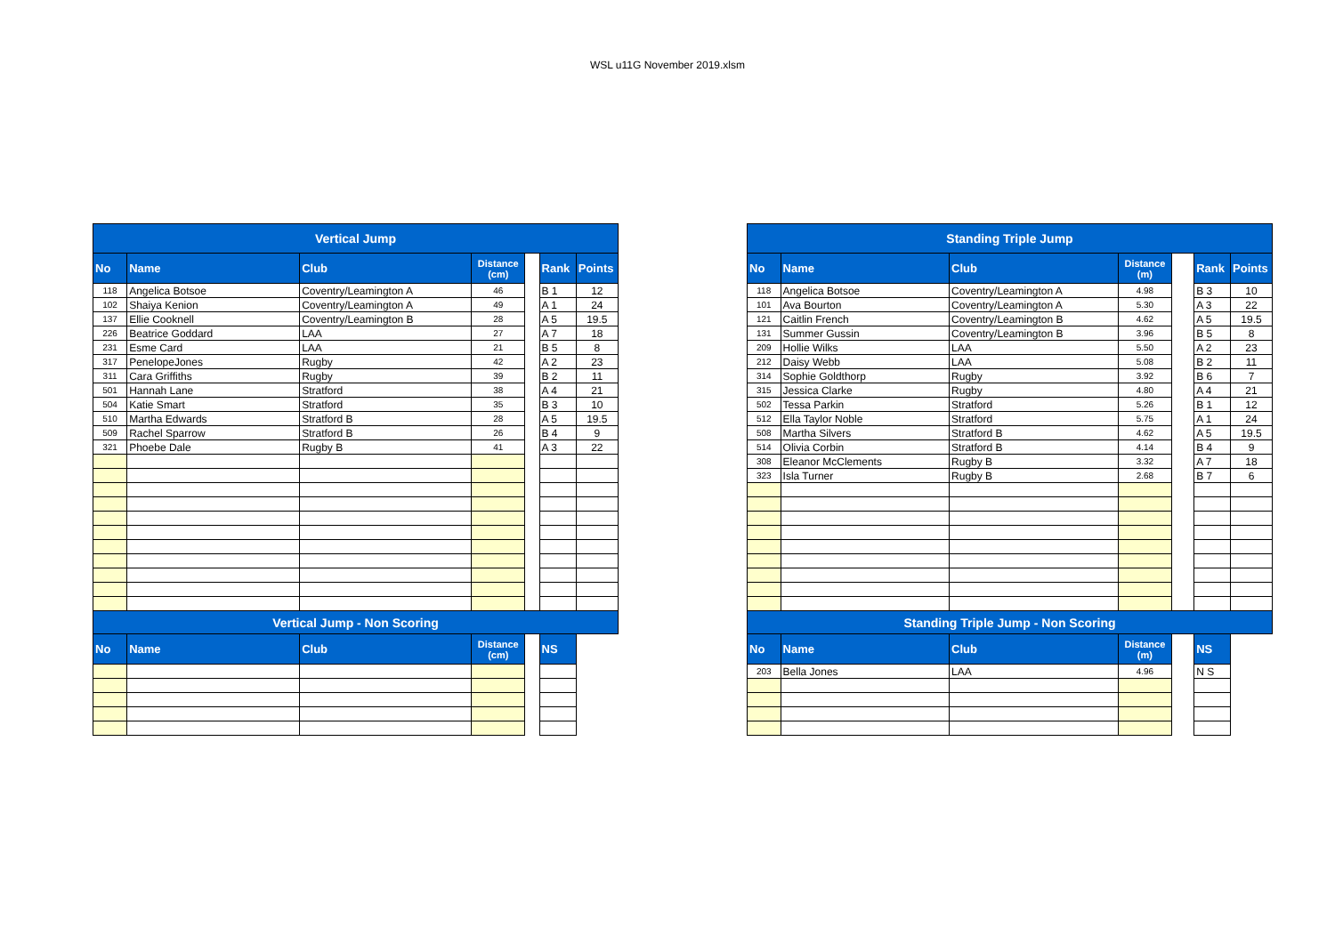WSL u11G November 2019.xlsm
| Vertical Jump | | | | | | |
| --- | --- | --- | --- | --- | --- | --- |
| No | Name | Club | Distance (cm) | | Rank | Points |
| 118 | Angelica Botsoe | Coventry/Leamington A | 46 | | B 1 | 12 |
| 102 | Shaiya Kenion | Coventry/Leamington A | 49 | | A 1 | 24 |
| 137 | Ellie Cooknell | Coventry/Leamington B | 28 | | A 5 | 19.5 |
| 226 | Beatrice Goddard | LAA | 27 | | A 7 | 18 |
| 231 | Esme Card | LAA | 21 | | B 5 | 8 |
| 317 | PenelopeJones | Rugby | 42 | | A 2 | 23 |
| 311 | Cara Griffiths | Rugby | 39 | | B 2 | 11 |
| 501 | Hannah Lane | Stratford | 38 | | A 4 | 21 |
| 504 | Katie Smart | Stratford | 35 | | B 3 | 10 |
| 510 | Martha Edwards | Stratford B | 28 | | A 5 | 19.5 |
| 509 | Rachel Sparrow | Stratford B | 26 | | B 4 | 9 |
| 321 | Phoebe Dale | Rugby B | 41 | | A 3 | 22 |
| Vertical Jump - Non Scoring | | | | | | |
| No | Name | Club | Distance (cm) | | NS | |
| Standing Triple Jump | | | | | | |
| --- | --- | --- | --- | --- | --- | --- |
| No | Name | Club | Distance (m) | | Rank | Points |
| 118 | Angelica Botsoe | Coventry/Leamington A | 4.98 | | B 3 | 10 |
| 101 | Ava Bourton | Coventry/Leamington A | 5.30 | | A 3 | 22 |
| 121 | Caitlin French | Coventry/Leamington B | 4.62 | | A 5 | 19.5 |
| 131 | Summer Gussin | Coventry/Leamington B | 3.96 | | B 5 | 8 |
| 209 | Hollie Wilks | LAA | 5.50 | | A 2 | 23 |
| 212 | Daisy Webb | LAA | 5.08 | | B 2 | 11 |
| 314 | Sophie Goldthorp | Rugby | 3.92 | | B 6 | 7 |
| 315 | Jessica Clarke | Rugby | 4.80 | | A 4 | 21 |
| 502 | Tessa Parkin | Stratford | 5.26 | | B 1 | 12 |
| 512 | Ella Taylor Noble | Stratford | 5.75 | | A 1 | 24 |
| 508 | Martha Silvers | Stratford B | 4.62 | | A 5 | 19.5 |
| 514 | Olivia Corbin | Stratford B | 4.14 | | B 4 | 9 |
| 308 | Eleanor McClements | Rugby B | 3.32 | | A 7 | 18 |
| 323 | Isla Turner | Rugby B | 2.68 | | B 7 | 6 |
| Standing Triple Jump - Non Scoring | | | | | | |
| No | Name | Club | Distance (m) | | NS | |
| 203 | Bella Jones | LAA | 4.96 | | N S | |